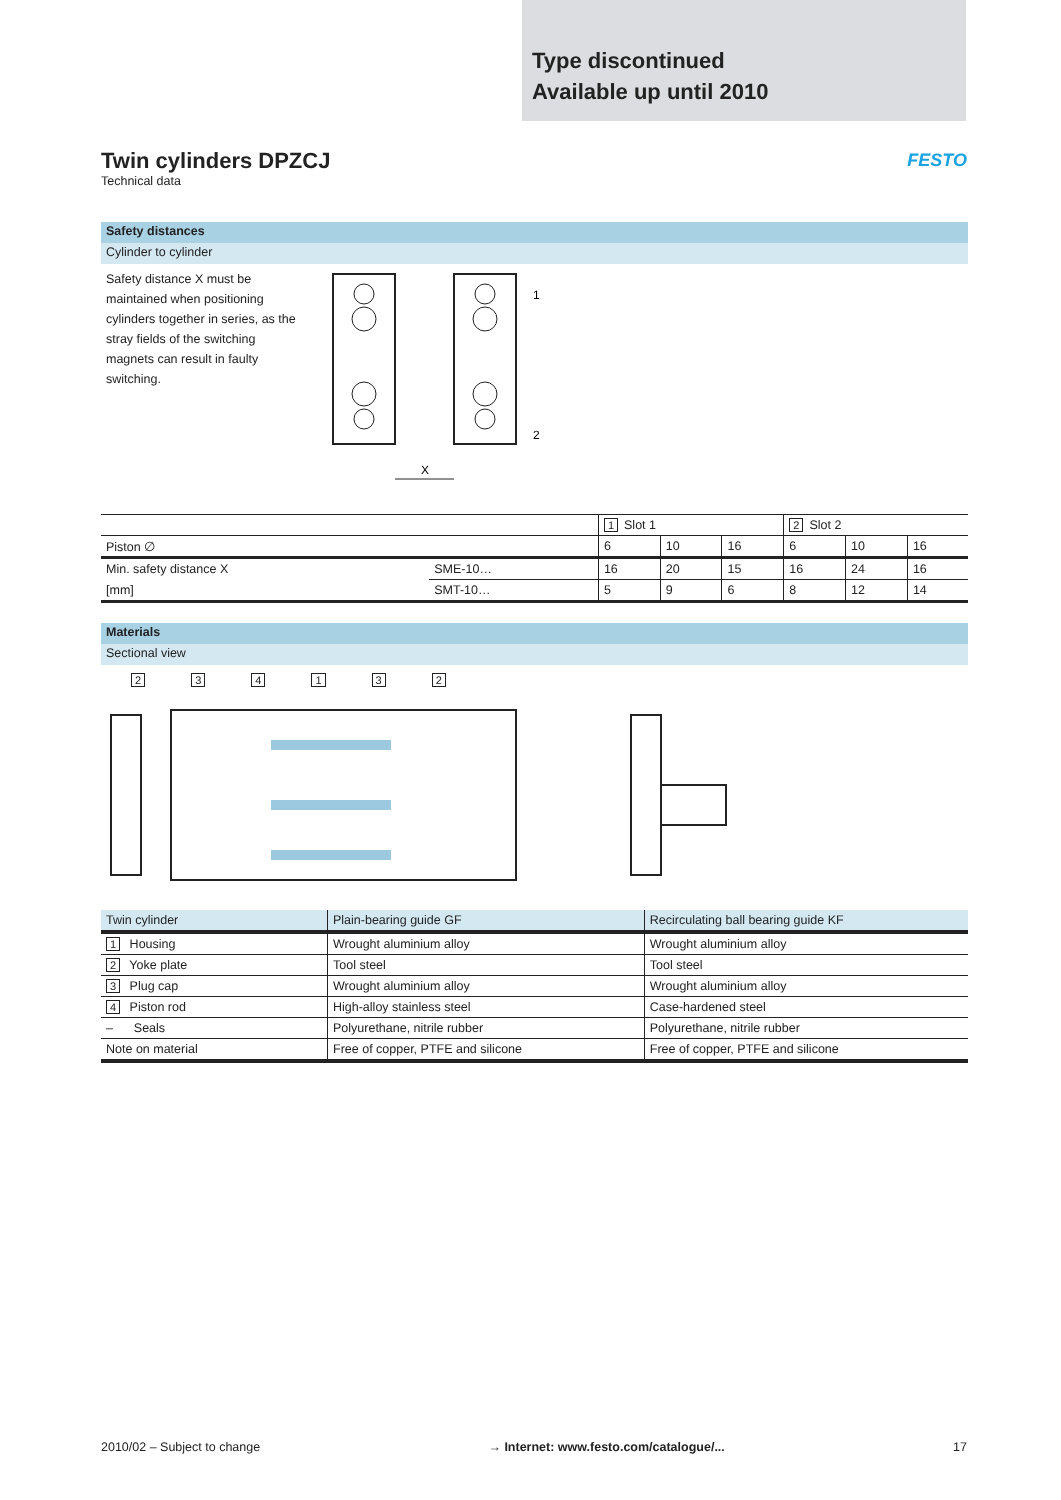Type discontinued
Available up until 2010
Twin cylinders DPZCJ
Technical data
FESTO
Safety distances
Cylinder to cylinder
Safety distance X must be maintained when positioning cylinders together in series, as the stray fields of the switching magnets can result in faulty switching.
X
1
2
| | | 1 Slot 1 | | | 2 Slot 2 | | |
| --- | --- | --- | --- | --- | --- | --- | --- |
| Piston ∅ | | 6 | 10 | 16 | 6 | 10 | 16 |
| Min. safety distance X | SME-10… | 16 | 20 | 15 | 16 | 24 | 16 |
| [mm] | SMT-10… | 5 | 9 | 6 | 8 | 12 | 14 |
Materials
Sectional view
234132
| Twin cylinder | Plain-bearing guide GF | Recirculating ball bearing guide KF |
| --- | --- | --- |
| 1 Housing | Wrought aluminium alloy | Wrought aluminium alloy |
| 2 Yoke plate | Tool steel | Tool steel |
| 3 Plug cap | Wrought aluminium alloy | Wrought aluminium alloy |
| 4 Piston rod | High-alloy stainless steel | Case-hardened steel |
| – Seals | Polyurethane, nitrile rubber | Polyurethane, nitrile rubber |
| Note on material | Free of copper, PTFE and silicone | Free of copper, PTFE and silicone |
2010/02 – Subject to change → Internet: www.festo.com/catalogue/... 17